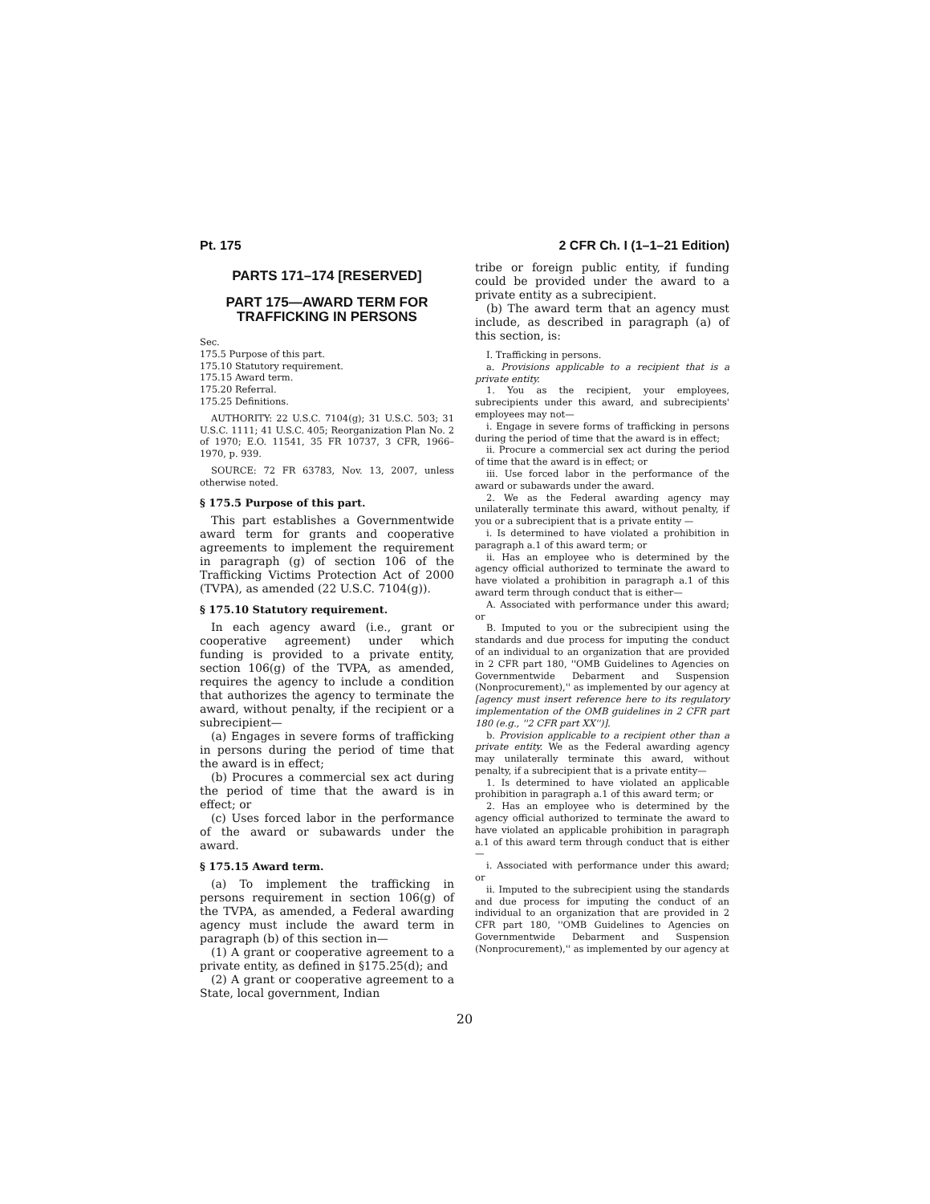Pt. 175 2 CFR Ch. I (1–1–21 Edition)
PARTS 171–174 [RESERVED]
PART 175—AWARD TERM FOR TRAFFICKING IN PERSONS
Sec.
175.5 Purpose of this part.
175.10 Statutory requirement.
175.15 Award term.
175.20 Referral.
175.25 Definitions.
AUTHORITY: 22 U.S.C. 7104(g); 31 U.S.C. 503; 31 U.S.C. 1111; 41 U.S.C. 405; Reorganization Plan No. 2 of 1970; E.O. 11541, 35 FR 10737, 3 CFR, 1966–1970, p. 939.
SOURCE: 72 FR 63783, Nov. 13, 2007, unless otherwise noted.
§ 175.5 Purpose of this part.
This part establishes a Governmentwide award term for grants and cooperative agreements to implement the requirement in paragraph (g) of section 106 of the Trafficking Victims Protection Act of 2000 (TVPA), as amended (22 U.S.C. 7104(g)).
§ 175.10 Statutory requirement.
In each agency award (i.e., grant or cooperative agreement) under which funding is provided to a private entity, section 106(g) of the TVPA, as amended, requires the agency to include a condition that authorizes the agency to terminate the award, without penalty, if the recipient or a subrecipient—
(a) Engages in severe forms of trafficking in persons during the period of time that the award is in effect;
(b) Procures a commercial sex act during the period of time that the award is in effect; or
(c) Uses forced labor in the performance of the award or subawards under the award.
§ 175.15 Award term.
(a) To implement the trafficking in persons requirement in section 106(g) of the TVPA, as amended, a Federal awarding agency must include the award term in paragraph (b) of this section in—
(1) A grant or cooperative agreement to a private entity, as defined in §175.25(d); and
(2) A grant or cooperative agreement to a State, local government, Indian
tribe or foreign public entity, if funding could be provided under the award to a private entity as a subrecipient.
(b) The award term that an agency must include, as described in paragraph (a) of this section, is:
I. Trafficking in persons.
a. Provisions applicable to a recipient that is a private entity.
1. You as the recipient, your employees, subrecipients under this award, and subrecipients' employees may not—
i. Engage in severe forms of trafficking in persons during the period of time that the award is in effect;
ii. Procure a commercial sex act during the period of time that the award is in effect; or
iii. Use forced labor in the performance of the award or subawards under the award.
2. We as the Federal awarding agency may unilaterally terminate this award, without penalty, if you or a subrecipient that is a private entity —
i. Is determined to have violated a prohibition in paragraph a.1 of this award term; or
ii. Has an employee who is determined by the agency official authorized to terminate the award to have violated a prohibition in paragraph a.1 of this award term through conduct that is either—
A. Associated with performance under this award; or
B. Imputed to you or the subrecipient using the standards and due process for imputing the conduct of an individual to an organization that are provided in 2 CFR part 180, ''OMB Guidelines to Agencies on Governmentwide Debarment and Suspension (Nonprocurement),'' as implemented by our agency at [agency must insert reference here to its regulatory implementation of the OMB guidelines in 2 CFR part 180 (e.g., ''2 CFR part XX'')].
b. Provision applicable to a recipient other than a private entity. We as the Federal awarding agency may unilaterally terminate this award, without penalty, if a subrecipient that is a private entity—
1. Is determined to have violated an applicable prohibition in paragraph a.1 of this award term; or
2. Has an employee who is determined by the agency official authorized to terminate the award to have violated an applicable prohibition in paragraph a.1 of this award term through conduct that is either—
i. Associated with performance under this award; or
ii. Imputed to the subrecipient using the standards and due process for imputing the conduct of an individual to an organization that are provided in 2 CFR part 180, ''OMB Guidelines to Agencies on Governmentwide Debarment and Suspension (Nonprocurement),'' as implemented by our agency at
20